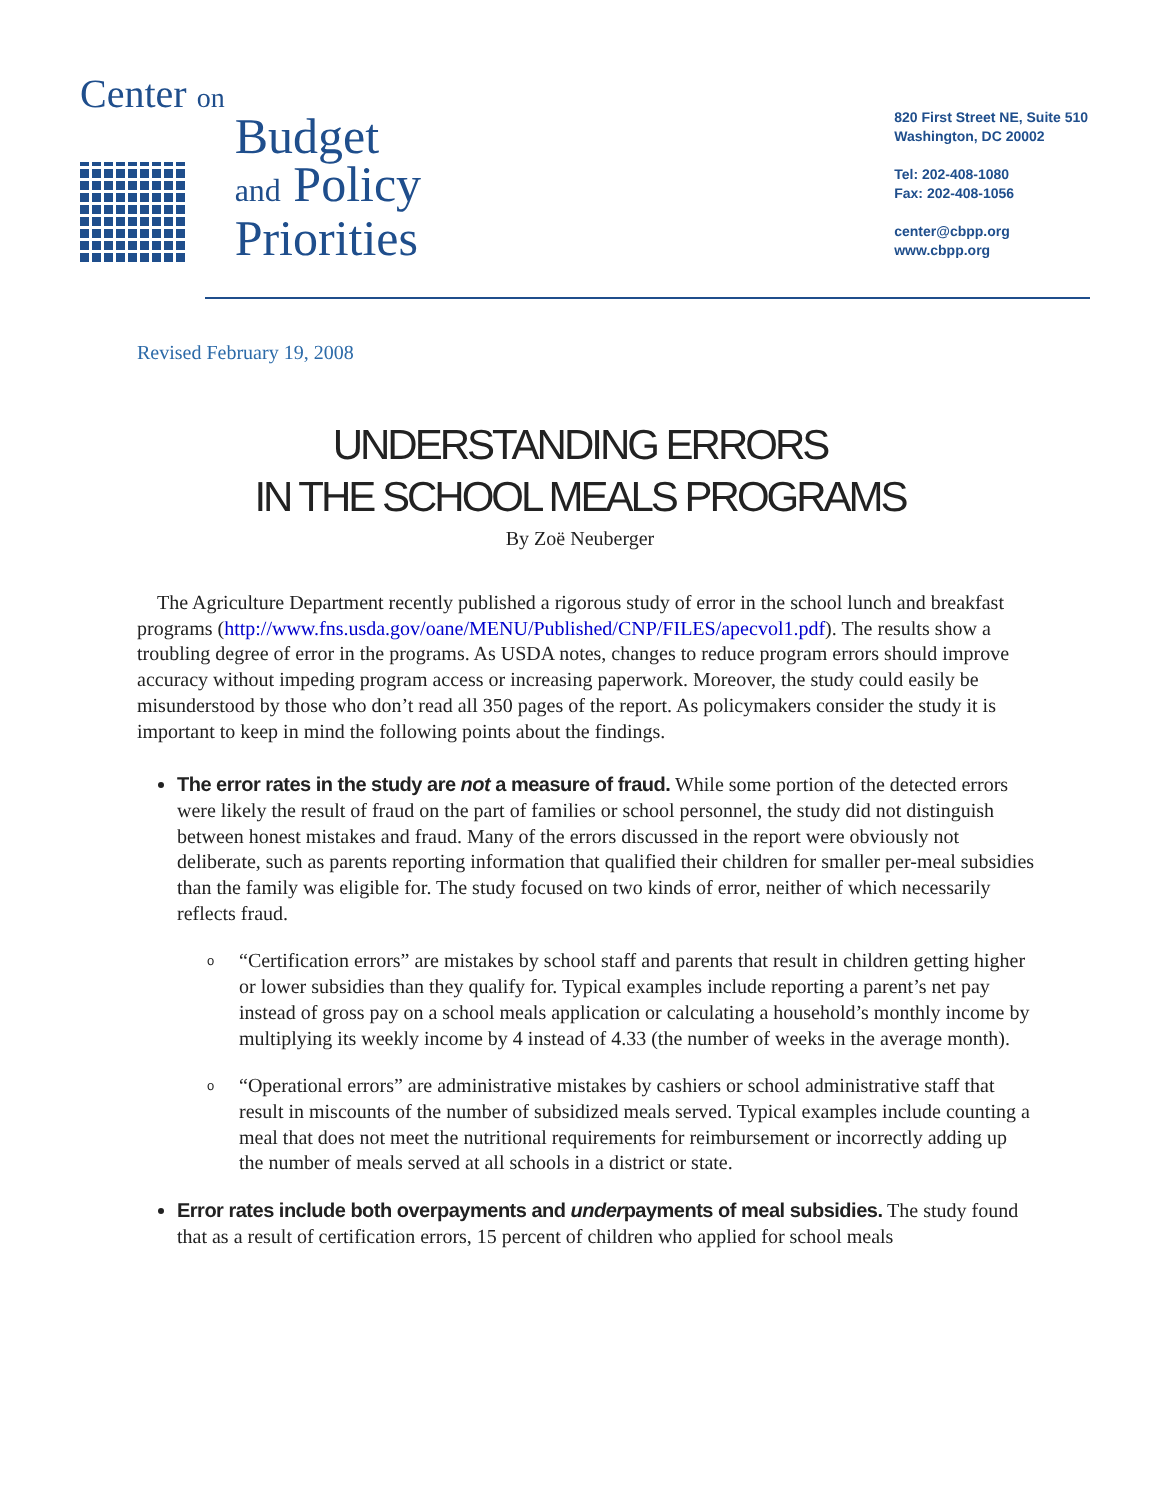Center on
Budget
and Policy
Priorities
820 First Street NE, Suite 510
Washington, DC 20002
Tel: 202-408-1080
Fax: 202-408-1056
center@cbpp.org
www.cbpp.org
Revised February 19, 2008
UNDERSTANDING ERRORS
IN THE SCHOOL MEALS PROGRAMS
By Zoë Neuberger
The Agriculture Department recently published a rigorous study of error in the school lunch and breakfast programs (http://www.fns.usda.gov/oane/MENU/Published/CNP/FILES/apecvol1.pdf). The results show a troubling degree of error in the programs. As USDA notes, changes to reduce program errors should improve accuracy without impeding program access or increasing paperwork. Moreover, the study could easily be misunderstood by those who don’t read all 350 pages of the report. As policymakers consider the study it is important to keep in mind the following points about the findings.
The error rates in the study are not a measure of fraud. While some portion of the detected errors were likely the result of fraud on the part of families or school personnel, the study did not distinguish between honest mistakes and fraud. Many of the errors discussed in the report were obviously not deliberate, such as parents reporting information that qualified their children for smaller per-meal subsidies than the family was eligible for. The study focused on two kinds of error, neither of which necessarily reflects fraud.
o “Certification errors” are mistakes by school staff and parents that result in children getting higher or lower subsidies than they qualify for. Typical examples include reporting a parent’s net pay instead of gross pay on a school meals application or calculating a household’s monthly income by multiplying its weekly income by 4 instead of 4.33 (the number of weeks in the average month).
o “Operational errors” are administrative mistakes by cashiers or school administrative staff that result in miscounts of the number of subsidized meals served. Typical examples include counting a meal that does not meet the nutritional requirements for reimbursement or incorrectly adding up the number of meals served at all schools in a district or state.
Error rates include both overpayments and underpayments of meal subsidies. The study found that as a result of certification errors, 15 percent of children who applied for school meals